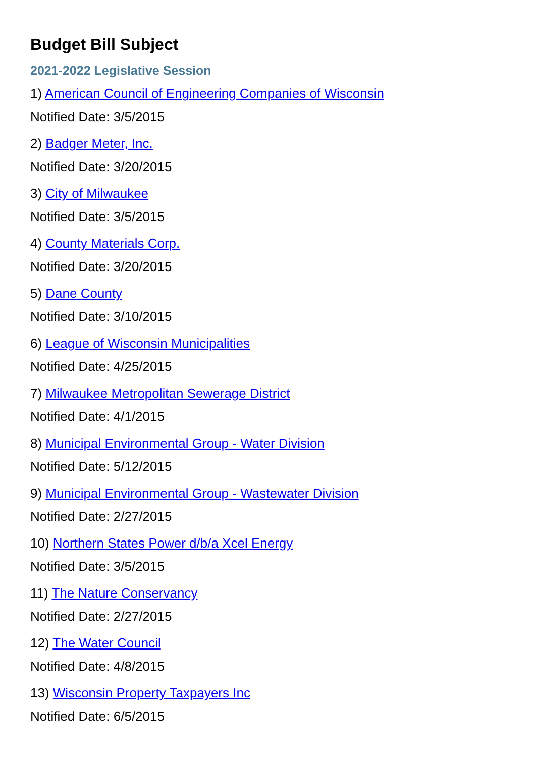Budget Bill Subject
2021-2022 Legislative Session
1) American Council of Engineering Companies of Wisconsin
Notified Date: 3/5/2015
2) Badger Meter, Inc.
Notified Date: 3/20/2015
3) City of Milwaukee
Notified Date: 3/5/2015
4) County Materials Corp.
Notified Date: 3/20/2015
5) Dane County
Notified Date: 3/10/2015
6) League of Wisconsin Municipalities
Notified Date: 4/25/2015
7) Milwaukee Metropolitan Sewerage District
Notified Date: 4/1/2015
8) Municipal Environmental Group - Water Division
Notified Date: 5/12/2015
9) Municipal Environmental Group - Wastewater Division
Notified Date: 2/27/2015
10) Northern States Power d/b/a Xcel Energy
Notified Date: 3/5/2015
11) The Nature Conservancy
Notified Date: 2/27/2015
12) The Water Council
Notified Date: 4/8/2015
13) Wisconsin Property Taxpayers Inc
Notified Date: 6/5/2015